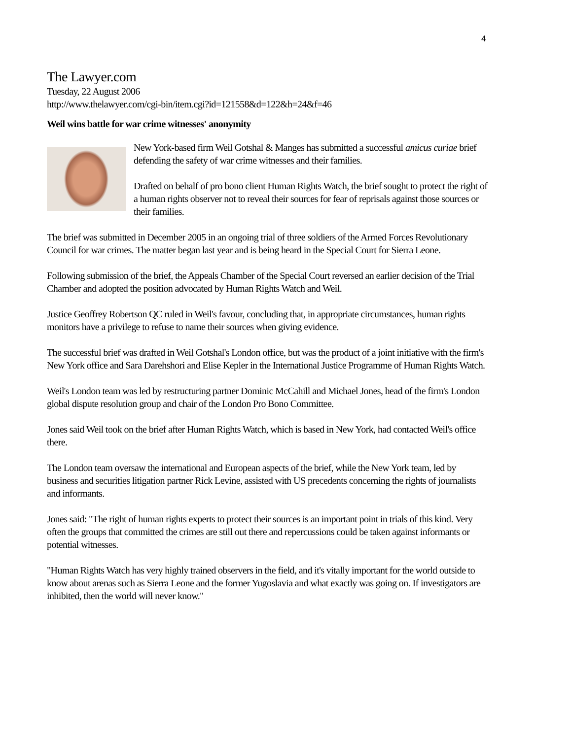4
The Lawyer.com
Tuesday, 22 August 2006
http://www.thelawyer.com/cgi-bin/item.cgi?id=121558&d=122&h=24&f=46
Weil wins battle for war crime witnesses' anonymity
New York-based firm Weil Gotshal & Manges has submitted a successful amicus curiae brief defending the safety of war crime witnesses and their families.
Drafted on behalf of pro bono client Human Rights Watch, the brief sought to protect the right of a human rights observer not to reveal their sources for fear of reprisals against those sources or their families.
The brief was submitted in December 2005 in an ongoing trial of three soldiers of the Armed Forces Revolutionary Council for war crimes. The matter began last year and is being heard in the Special Court for Sierra Leone.
Following submission of the brief, the Appeals Chamber of the Special Court reversed an earlier decision of the Trial Chamber and adopted the position advocated by Human Rights Watch and Weil.
Justice Geoffrey Robertson QC ruled in Weil's favour, concluding that, in appropriate circumstances, human rights monitors have a privilege to refuse to name their sources when giving evidence.
The successful brief was drafted in Weil Gotshal's London office, but was the product of a joint initiative with the firm's New York office and Sara Darehshori and Elise Kepler in the International Justice Programme of Human Rights Watch.
Weil's London team was led by restructuring partner Dominic McCahill and Michael Jones, head of the firm's London global dispute resolution group and chair of the London Pro Bono Committee.
Jones said Weil took on the brief after Human Rights Watch, which is based in New York, had contacted Weil's office there.
The London team oversaw the international and European aspects of the brief, while the New York team, led by business and securities litigation partner Rick Levine, assisted with US precedents concerning the rights of journalists and informants.
Jones said: "The right of human rights experts to protect their sources is an important point in trials of this kind. Very often the groups that committed the crimes are still out there and repercussions could be taken against informants or potential witnesses.
"Human Rights Watch has very highly trained observers in the field, and it's vitally important for the world outside to know about arenas such as Sierra Leone and the former Yugoslavia and what exactly was going on. If investigators are inhibited, then the world will never know."